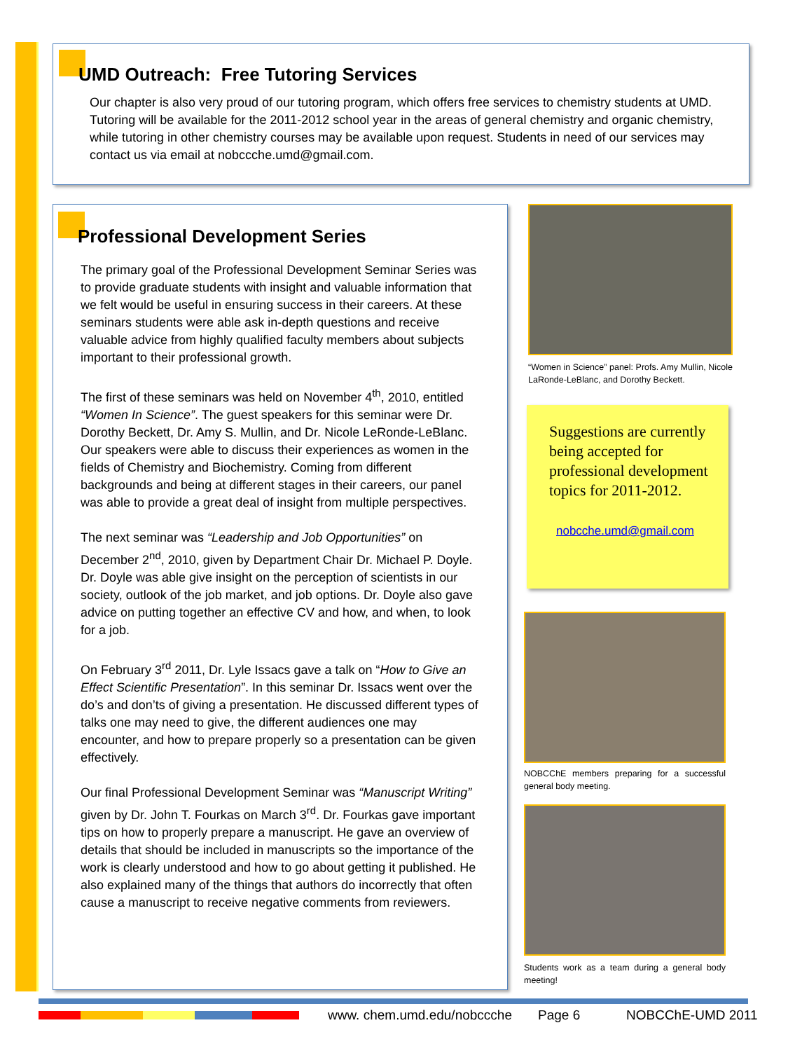UMD Outreach: Free Tutoring Services
Our chapter is also very proud of our tutoring program, which offers free services to chemistry students at UMD. Tutoring will be available for the 2011-2012 school year in the areas of general chemistry and organic chemistry, while tutoring in other chemistry courses may be available upon request. Students in need of our services may contact us via email at nobccche.umd@gmail.com.
Professional Development Series
The primary goal of the Professional Development Seminar Series was to provide graduate students with insight and valuable information that we felt would be useful in ensuring success in their careers. At these seminars students were able ask in-depth questions and receive valuable advice from highly qualified faculty members about subjects important to their professional growth.
The first of these seminars was held on November 4<sup>th</sup>, 2010, entitled “Women In Science”. The guest speakers for this seminar were Dr. Dorothy Beckett, Dr. Amy S. Mullin, and Dr. Nicole LeRonde-LeBlanc. Our speakers were able to discuss their experiences as women in the fields of Chemistry and Biochemistry. Coming from different backgrounds and being at different stages in their careers, our panel was able to provide a great deal of insight from multiple perspectives.
The next seminar was “Leadership and Job Opportunities” on December 2<sup>nd</sup>, 2010, given by Department Chair Dr. Michael P. Doyle. Dr. Doyle was able give insight on the perception of scientists in our society, outlook of the job market, and job options. Dr. Doyle also gave advice on putting together an effective CV and how, and when, to look for a job.
On February 3<sup>rd</sup> 2011, Dr. Lyle Issacs gave a talk on “How to Give an Effect Scientific Presentation”. In this seminar Dr. Issacs went over the do’s and don’ts of giving a presentation. He discussed different types of talks one may need to give, the different audiences one may encounter, and how to prepare properly so a presentation can be given effectively.
Our final Professional Development Seminar was “Manuscript Writing” given by Dr. John T. Fourkas on March 3<sup>rd</sup>. Dr. Fourkas gave important tips on how to properly prepare a manuscript. He gave an overview of details that should be included in manuscripts so the importance of the work is clearly understood and how to go about getting it published. He also explained many of the things that authors do incorrectly that often cause a manuscript to receive negative comments from reviewers.
“Women in Science” panel: Profs. Amy Mullin, Nicole LaRonde-LeBlanc, and Dorothy Beckett.
Suggestions are currently being accepted for professional development topics for 2011-2012.
nobcche.umd@gmail.com
NOBCChE members preparing for a successful general body meeting.
Students work as a team during a general body meeting!
www. chem.umd.edu/nobccche Page 6 NOBCChE-UMD 2011